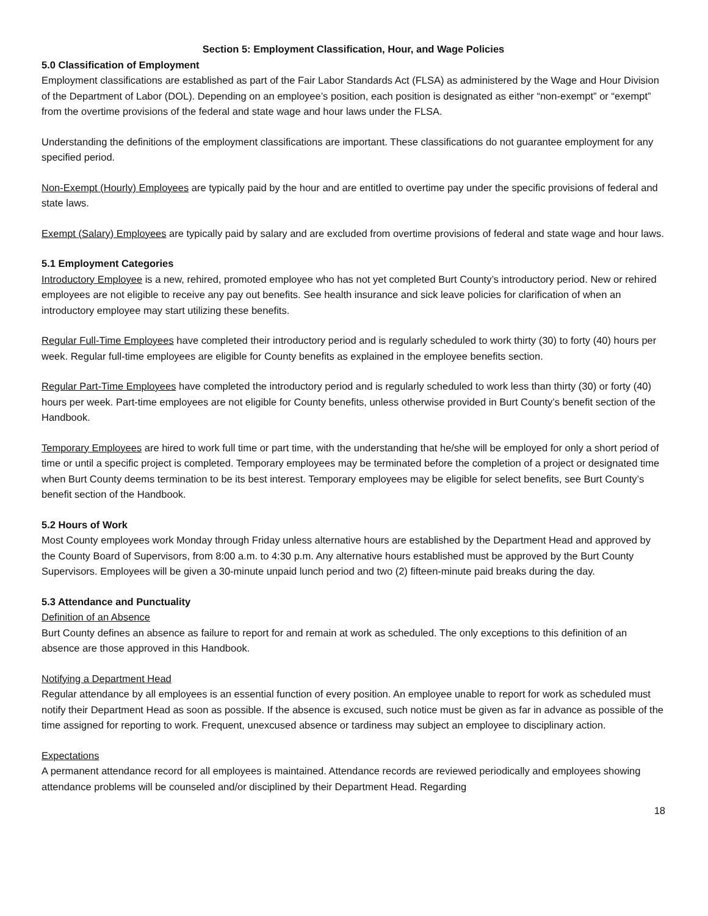Section 5: Employment Classification, Hour, and Wage Policies
5.0 Classification of Employment
Employment classifications are established as part of the Fair Labor Standards Act (FLSA) as administered by the Wage and Hour Division of the Department of Labor (DOL). Depending on an employee’s position, each position is designated as either “non-exempt” or “exempt” from the overtime provisions of the federal and state wage and hour laws under the FLSA.
Understanding the definitions of the employment classifications are important. These classifications do not guarantee employment for any specified period.
Non-Exempt (Hourly) Employees are typically paid by the hour and are entitled to overtime pay under the specific provisions of federal and state laws.
Exempt (Salary) Employees are typically paid by salary and are excluded from overtime provisions of federal and state wage and hour laws.
5.1 Employment Categories
Introductory Employee is a new, rehired, promoted employee who has not yet completed Burt County’s introductory period. New or rehired employees are not eligible to receive any pay out benefits. See health insurance and sick leave policies for clarification of when an introductory employee may start utilizing these benefits.
Regular Full-Time Employees have completed their introductory period and is regularly scheduled to work thirty (30) to forty (40) hours per week. Regular full-time employees are eligible for County benefits as explained in the employee benefits section.
Regular Part-Time Employees have completed the introductory period and is regularly scheduled to work less than thirty (30) or forty (40) hours per week. Part-time employees are not eligible for County benefits, unless otherwise provided in Burt County’s benefit section of the Handbook.
Temporary Employees are hired to work full time or part time, with the understanding that he/she will be employed for only a short period of time or until a specific project is completed. Temporary employees may be terminated before the completion of a project or designated time when Burt County deems termination to be its best interest. Temporary employees may be eligible for select benefits, see Burt County’s benefit section of the Handbook.
5.2 Hours of Work
Most County employees work Monday through Friday unless alternative hours are established by the Department Head and approved by the County Board of Supervisors, from 8:00 a.m. to 4:30 p.m. Any alternative hours established must be approved by the Burt County Supervisors. Employees will be given a 30-minute unpaid lunch period and two (2) fifteen-minute paid breaks during the day.
5.3 Attendance and Punctuality
Definition of an Absence
Burt County defines an absence as failure to report for and remain at work as scheduled. The only exceptions to this definition of an absence are those approved in this Handbook.
Notifying a Department Head
Regular attendance by all employees is an essential function of every position. An employee unable to report for work as scheduled must notify their Department Head as soon as possible. If the absence is excused, such notice must be given as far in advance as possible of the time assigned for reporting to work. Frequent, unexcused absence or tardiness may subject an employee to disciplinary action.
Expectations
A permanent attendance record for all employees is maintained. Attendance records are reviewed periodically and employees showing attendance problems will be counseled and/or disciplined by their Department Head. Regarding
18